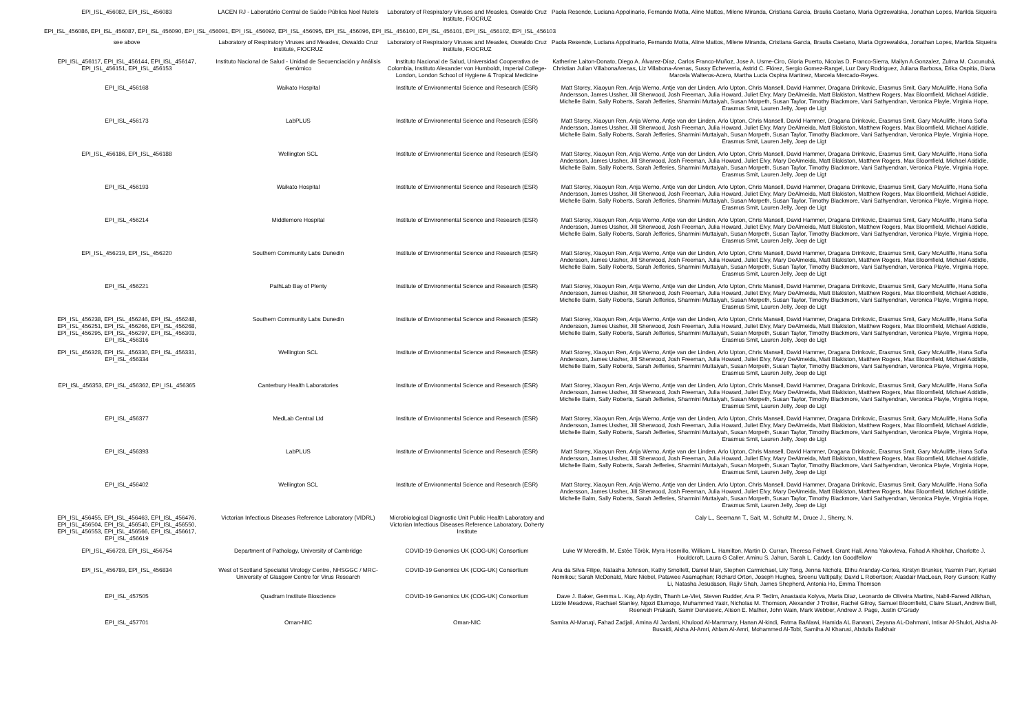| EPI_ISL_456082, EPI_ISL_456083 | LACEN RJ - Laboratório Central de Saúde Pública Noel Nutels | Laboratory of Respiratory Viruses and Measles, Oswaldo Cruz Institute, FIOCRUZ | Paola Resende, Luciana Appolinario, Fernando Motta, Aline Mattos, Milene Miranda, Cristiana Garcia, Braulia Caetano, Maria Ogrzewalska, Jonathan Lopes, Marilda Siqueira |
| EPI_ISL_456086, EPI_ISL_456087, EPI_ISL_456090, EPI_ISL_456091, EPI_ISL_456092, EPI_ISL_456095, EPI_ISL_456096, EPI_ISL_456100, EPI_ISL_456101, EPI_ISL_456102, EPI_ISL_456103 | | | |
| see above | Laboratory of Respiratory Viruses and Measles, Oswaldo Cruz Institute, FIOCRUZ | Laboratory of Respiratory Viruses and Measles, Oswaldo Cruz Institute, FIOCRUZ | Paola Resende, Luciana Appolinario, Fernando Motta, Aline Mattos, Milene Miranda, Cristiana Garcia, Braulia Caetano, Maria Ogrzewalska, Jonathan Lopes, Marilda Siqueira |
| EPI_ISL_456117, EPI_ISL_456144, EPI_ISL_456147, EPI_ISL_456151, EPI_ISL_456153 | Instituto Nacional de Salud - Unidad de Secuenciación y Análisis Genómico | Instituto Nacional de Salud, Universidad Cooperativa de Colombia, Instituto Alexander von Humboldt, Imperial College-London, London School of Hygiene & Tropical Medicine | Katherine Laiton-Donato, Diego A. Álvarez-Díaz, Carlos Franco-Muñoz, Jose A. Usme-Ciro, Gloria Puerto, Nicolas D. Franco-Sierra, Mailyn A.Gonzalez, Zulma M. Cucunubá, Christian Julian VillabonaArenas, Liz Villabona-Arenas, Sussy Echeverria, Astrid C. Flórez, Sergio Gomez-Rangel, Luz Dary Rodriguez, Juliana Barbosa, Erika Ospitia, Diana Marcela Walteros-Acero, Martha Lucia Ospina Martinez, Marcela Mercado-Reyes. |
| EPI_ISL_456168 | Waikato Hospital | Institute of Environmental Science and Research (ESR) | Matt Storey, Xiaoyun Ren, Anja Werno, Antje van der Linden, Arlo Upton, Chris Mansell, David Hammer, Dragana Drinkovic, Erasmus Smit, Gary McAuliffe, Hana Sofia Andersson, James Ussher, Jill Sherwood, Josh Freeman, Julia Howard, Juliet Elvy, Mary DeAlmeida, Matt Blakiston, Matthew Rogers, Max Bloomfield, Michael Addidle, Michelle Balm, Sally Roberts, Sarah Jefferies, Sharmini Muttaiyah, Susan Morpeth, Susan Taylor, Timothy Blackmore, Vani Sathyendran, Veronica Playle, Virginia Hope, Erasmus Smit, Lauren Jelly, Joep de Ligt |
| EPI_ISL_456173 | LabPLUS | Institute of Environmental Science and Research (ESR) | Matt Storey, Xiaoyun Ren, Anja Werno, Antje van der Linden, Arlo Upton, Chris Mansell, David Hammer, Dragana Drinkovic, Erasmus Smit, Gary McAuliffe, Hana Sofia Andersson, James Ussher, Jill Sherwood, Josh Freeman, Julia Howard, Juliet Elvy, Mary DeAlmeida, Matt Blakiston, Matthew Rogers, Max Bloomfield, Michael Addidle, Michelle Balm, Sally Roberts, Sarah Jefferies, Sharmini Muttaiyah, Susan Morpeth, Susan Taylor, Timothy Blackmore, Vani Sathyendran, Veronica Playle, Virginia Hope, Erasmus Smit, Lauren Jelly, Joep de Ligt |
| EPI_ISL_456186, EPI_ISL_456188 | Wellington SCL | Institute of Environmental Science and Research (ESR) | Matt Storey, Xiaoyun Ren, Anja Werno, Antje van der Linden, Arlo Upton, Chris Mansell, David Hammer, Dragana Drinkovic, Erasmus Smit, Gary McAuliffe, Hana Sofia Andersson, James Ussher, Jill Sherwood, Josh Freeman, Julia Howard, Juliet Elvy, Mary DeAlmeida, Matt Blakiston, Matthew Rogers, Max Bloomfield, Michael Addidle, Michelle Balm, Sally Roberts, Sarah Jefferies, Sharmini Muttaiyah, Susan Morpeth, Susan Taylor, Timothy Blackmore, Vani Sathyendran, Veronica Playle, Virginia Hope, Erasmus Smit, Lauren Jelly, Joep de Ligt |
| EPI_ISL_456193 | Waikato Hospital | Institute of Environmental Science and Research (ESR) | Matt Storey, Xiaoyun Ren, Anja Werno, Antje van der Linden, Arlo Upton, Chris Mansell, David Hammer, Dragana Drinkovic, Erasmus Smit, Gary McAuliffe, Hana Sofia Andersson, James Ussher, Jill Sherwood, Josh Freeman, Julia Howard, Juliet Elvy, Mary DeAlmeida, Matt Blakiston, Matthew Rogers, Max Bloomfield, Michael Addidle, Michelle Balm, Sally Roberts, Sarah Jefferies, Sharmini Muttaiyah, Susan Morpeth, Susan Taylor, Timothy Blackmore, Vani Sathyendran, Veronica Playle, Virginia Hope, Erasmus Smit, Lauren Jelly, Joep de Ligt |
| EPI_ISL_456214 | Middlemore Hospital | Institute of Environmental Science and Research (ESR) | Matt Storey, Xiaoyun Ren, Anja Werno, Antje van der Linden, Arlo Upton, Chris Mansell, David Hammer, Dragana Drinkovic, Erasmus Smit, Gary McAuliffe, Hana Sofia Andersson, James Ussher, Jill Sherwood, Josh Freeman, Julia Howard, Juliet Elvy, Mary DeAlmeida, Matt Blakiston, Matthew Rogers, Max Bloomfield, Michael Addidle, Michelle Balm, Sally Roberts, Sarah Jefferies, Sharmini Muttaiyah, Susan Morpeth, Susan Taylor, Timothy Blackmore, Vani Sathyendran, Veronica Playle, Virginia Hope, Erasmus Smit, Lauren Jelly, Joep de Ligt |
| EPI_ISL_456219, EPI_ISL_456220 | Southern Community Labs Dunedin | Institute of Environmental Science and Research (ESR) | Matt Storey, Xiaoyun Ren, Anja Werno, Antje van der Linden, Arlo Upton, Chris Mansell, David Hammer, Dragana Drinkovic, Erasmus Smit, Gary McAuliffe, Hana Sofia Andersson, James Ussher, Jill Sherwood, Josh Freeman, Julia Howard, Juliet Elvy, Mary DeAlmeida, Matt Blakiston, Matthew Rogers, Max Bloomfield, Michael Addidle, Michelle Balm, Sally Roberts, Sarah Jefferies, Sharmini Muttaiyah, Susan Morpeth, Susan Taylor, Timothy Blackmore, Vani Sathyendran, Veronica Playle, Virginia Hope, Erasmus Smit, Lauren Jelly, Joep de Ligt |
| EPI_ISL_456221 | PathLab Bay of Plenty | Institute of Environmental Science and Research (ESR) | Matt Storey, Xiaoyun Ren, Anja Werno, Antje van der Linden, Arlo Upton, Chris Mansell, David Hammer, Dragana Drinkovic, Erasmus Smit, Gary McAuliffe, Hana Sofia Andersson, James Ussher, Jill Sherwood, Josh Freeman, Julia Howard, Juliet Elvy, Mary DeAlmeida, Matt Blakiston, Matthew Rogers, Max Bloomfield, Michael Addidle, Michelle Balm, Sally Roberts, Sarah Jefferies, Sharmini Muttaiyah, Susan Morpeth, Susan Taylor, Timothy Blackmore, Vani Sathyendran, Veronica Playle, Virginia Hope, Erasmus Smit, Lauren Jelly, Joep de Ligt |
| EPI_ISL_456238, EPI_ISL_456246, EPI_ISL_456248, EPI_ISL_456251, EPI_ISL_456266, EPI_ISL_456268, EPI_ISL_456295, EPI_ISL_456297, EPI_ISL_456303, EPI_ISL_456316 | Southern Community Labs Dunedin | Institute of Environmental Science and Research (ESR) | Matt Storey, Xiaoyun Ren, Anja Werno, Antje van der Linden, Arlo Upton, Chris Mansell, David Hammer, Dragana Drinkovic, Erasmus Smit, Gary McAuliffe, Hana Sofia Andersson, James Ussher, Jill Sherwood, Josh Freeman, Julia Howard, Juliet Elvy, Mary DeAlmeida, Matt Blakiston, Matthew Rogers, Max Bloomfield, Michael Addidle, Michelle Balm, Sally Roberts, Sarah Jefferies, Sharmini Muttaiyah, Susan Morpeth, Susan Taylor, Timothy Blackmore, Vani Sathyendran, Veronica Playle, Virginia Hope, Erasmus Smit, Lauren Jelly, Joep de Ligt |
| EPI_ISL_456328, EPI_ISL_456330, EPI_ISL_456331, EPI_ISL_456334 | Wellington SCL | Institute of Environmental Science and Research (ESR) | Matt Storey, Xiaoyun Ren, Anja Werno, Antje van der Linden, Arlo Upton, Chris Mansell, David Hammer, Dragana Drinkovic, Erasmus Smit, Gary McAuliffe, Hana Sofia Andersson, James Ussher, Jill Sherwood, Josh Freeman, Julia Howard, Juliet Elvy, Mary DeAlmeida, Matt Blakiston, Matthew Rogers, Max Bloomfield, Michael Addidle, Michelle Balm, Sally Roberts, Sarah Jefferies, Sharmini Muttaiyah, Susan Morpeth, Susan Taylor, Timothy Blackmore, Vani Sathyendran, Veronica Playle, Virginia Hope, Erasmus Smit, Lauren Jelly, Joep de Ligt |
| EPI_ISL_456353, EPI_ISL_456362, EPI_ISL_456365 | Canterbury Health Laboratories | Institute of Environmental Science and Research (ESR) | Matt Storey, Xiaoyun Ren, Anja Werno, Antje van der Linden, Arlo Upton, Chris Mansell, David Hammer, Dragana Drinkovic, Erasmus Smit, Gary McAuliffe, Hana Sofia Andersson, James Ussher, Jill Sherwood, Josh Freeman, Julia Howard, Juliet Elvy, Mary DeAlmeida, Matt Blakiston, Matthew Rogers, Max Bloomfield, Michael Addidle, Michelle Balm, Sally Roberts, Sarah Jefferies, Sharmini Muttaiyah, Susan Morpeth, Susan Taylor, Timothy Blackmore, Vani Sathyendran, Veronica Playle, Virginia Hope, Erasmus Smit, Lauren Jelly, Joep de Ligt |
| EPI_ISL_456377 | MedLab Central Ltd | Institute of Environmental Science and Research (ESR) | Matt Storey, Xiaoyun Ren, Anja Werno, Antje van der Linden, Arlo Upton, Chris Mansell, David Hammer, Dragana Drinkovic, Erasmus Smit, Gary McAuliffe, Hana Sofia Andersson, James Ussher, Jill Sherwood, Josh Freeman, Julia Howard, Juliet Elvy, Mary DeAlmeida, Matt Blakiston, Matthew Rogers, Max Bloomfield, Michael Addidle, Michelle Balm, Sally Roberts, Sarah Jefferies, Sharmini Muttaiyah, Susan Morpeth, Susan Taylor, Timothy Blackmore, Vani Sathyendran, Veronica Playle, Virginia Hope, Erasmus Smit, Lauren Jelly, Joep de Ligt |
| EPI_ISL_456393 | LabPLUS | Institute of Environmental Science and Research (ESR) | Matt Storey, Xiaoyun Ren, Anja Werno, Antje van der Linden, Arlo Upton, Chris Mansell, David Hammer, Dragana Drinkovic, Erasmus Smit, Gary McAuliffe, Hana Sofia Andersson, James Ussher, Jill Sherwood, Josh Freeman, Julia Howard, Juliet Elvy, Mary DeAlmeida, Matt Blakiston, Matthew Rogers, Max Bloomfield, Michael Addidle, Michelle Balm, Sally Roberts, Sarah Jefferies, Sharmini Muttaiyah, Susan Morpeth, Susan Taylor, Timothy Blackmore, Vani Sathyendran, Veronica Playle, Virginia Hope, Erasmus Smit, Lauren Jelly, Joep de Ligt |
| EPI_ISL_456402 | Wellington SCL | Institute of Environmental Science and Research (ESR) | Matt Storey, Xiaoyun Ren, Anja Werno, Antje van der Linden, Arlo Upton, Chris Mansell, David Hammer, Dragana Drinkovic, Erasmus Smit, Gary McAuliffe, Hana Sofia Andersson, James Ussher, Jill Sherwood, Josh Freeman, Julia Howard, Juliet Elvy, Mary DeAlmeida, Matt Blakiston, Matthew Rogers, Max Bloomfield, Michael Addidle, Michelle Balm, Sally Roberts, Sarah Jefferies, Sharmini Muttaiyah, Susan Morpeth, Susan Taylor, Timothy Blackmore, Vani Sathyendran, Veronica Playle, Virginia Hope, Erasmus Smit, Lauren Jelly, Joep de Ligt |
| EPI_ISL_456455, EPI_ISL_456463, EPI_ISL_456476, EPI_ISL_456504, EPI_ISL_456540, EPI_ISL_456550, EPI_ISL_456553, EPI_ISL_456566, EPI_ISL_456617, EPI_ISL_456619 | Victorian Infectious Diseases Reference Laboratory (VIDRL) | Microbiological Diagnostic Unit Public Health Laboratory and Victorian Infectious Diseases Reference Laboratory, Doherty Institute | Caly L., Seemann T., Sait, M., Schultz M., Druce J., Sherry, N. |
| EPI_ISL_456728, EPI_ISL_456754 | Department of Pathology, University of Cambridge | COVID-19 Genomics UK (COG-UK) Consortium | Luke W Meredith, M. Estée Török, Myra Hosmillo, William L. Hamilton, Martin D. Curran, Theresa Feltwell, Grant Hall, Anna Yakovleva, Fahad A Khokhar, Charlotte J. Houldcroft, Laura G Caller, Aminu S. Jahun, Sarah L. Caddy, Ian Goodfellow |
| EPI_ISL_456789, EPI_ISL_456834 | West of Scotland Specialist Virology Centre, NHSGGC / MRC-University of Glasgow Centre for Virus Research | COVID-19 Genomics UK (COG-UK) Consortium | Ana da Silva Filipe, Natasha Johnson, Kathy Smollett, Daniel Mair, Stephen Carmichael, Lily Tong, Jenna Nichols, Elihu Aranday-Cortes, Kirstyn Brunker, Yasmin Parr, Kyriaki Nomikou; Sarah McDonald, Marc Niebel, Patawee Asamaphan; Richard Orton, Joseph Hughes, Sreenu Vattipally, David L Robertson; Alasdair MacLean, Rory Gunson; Kathy Li, Natasha Jesudason, Rajiv Shah, James Shepherd, Antonia Ho, Emma Thomson |
| EPI_ISL_457505 | Quadram Institute Bioscience | COVID-19 Genomics UK (COG-UK) Consortium | Dave J. Baker, Gemma L. Kay, Alp Aydin, Thanh Le-Viet, Steven Rudder, Ana P. Tedim, Anastasia Kolyva, Maria Diaz, Leonardo de Oliveira Martins, Nabil-Fareed Alikhan, Lizzie Meadows, Rachael Stanley, Ngozi Elumogo, Muhammed Yasir, Nicholas M. Thomson, Alexander J Trotter, Rachel Gilroy, Samuel Bloomfield, Claire Stuart, Andrew Bell, Reenesh Prakash, Samir Dervisevic, Alison E. Mather, John Wain, Mark Webber, Andrew J. Page, Justin O'Grady |
| EPI_ISL_457701 | Oman-NIC | Oman-NIC | Samira Al-Maruqi, Fahad Zadjali, Amina Al Jardani, Khulood Al-Mammary, Hanan Al-kindi, Fatma BaAlawi, Hamida AL Barwani, Zeyana AL-Dahmani, Intisar Al-Shukri, Aisha Al-Busaidi, Aisha Al-Amri, Ahlam Al-Amri, Mohammed Al-Tobi, Samiha Al Kharusi, Abdulla Balkhair |